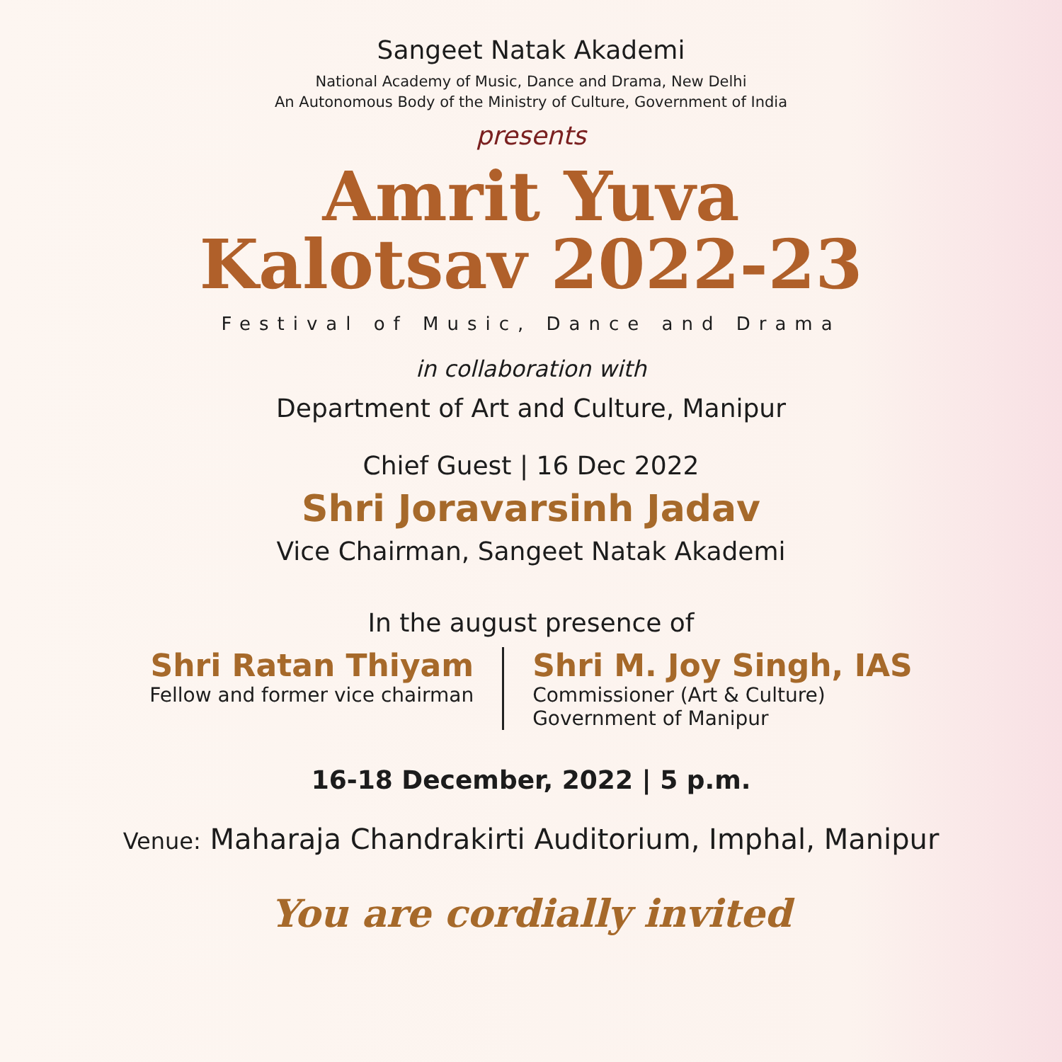Sangeet Natak Akademi
National Academy of Music, Dance and Drama, New Delhi
An Autonomous Body of the Ministry of Culture, Government of India
presents
Amrit Yuva
Kalotsav 2022-23
Festival of Music, Dance and Drama
in collaboration with
Department of Art and Culture, Manipur
Chief Guest | 16 Dec 2022
Shri Joravarsinh Jadav
Vice Chairman, Sangeet Natak Akademi
In the august presence of
Shri Ratan Thiyam
Fellow and former vice chairman
Shri M. Joy Singh, IAS
Commissioner (Art & Culture)
Government of Manipur
16-18 December, 2022 | 5 p.m.
Venue: Maharaja Chandrakirti Auditorium, Imphal, Manipur
You are cordially invited